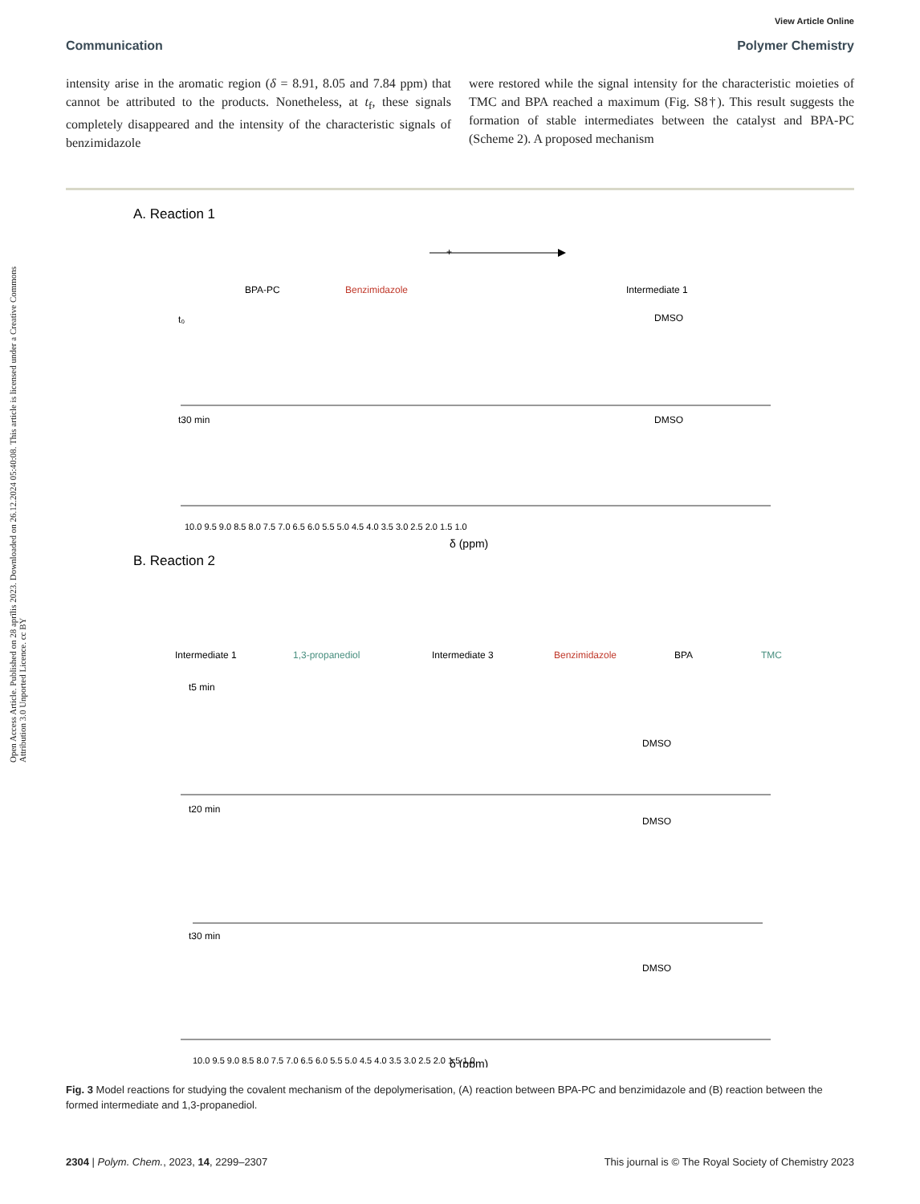Open Access Article. Published on 28 aprīlis 2023. Downloaded on 26.12.2024 05:40:08. This article is licensed under a Creative Commons Attribution 3.0 Unported Licence. cc BY
View Article Online
Communication Polymer Chemistry
intensity arise in the aromatic region (δ = 8.91, 8.05 and 7.84 ppm) that cannot be attributed to the products. Nonetheless, at t<sub>f</sub>, these signals completely disappeared and the intensity of the characteristic signals of benzimidazole
were restored while the signal intensity for the characteristic moieties of TMC and BPA reached a maximum (Fig. S8†). This result suggests the formation of stable intermediates between the catalyst and BPA-PC (Scheme 2). A proposed mechanism
A. Reaction 1
BPA-PC
Benzimidazole
Intermediate 1
+
t₀
DMSO
t30 min
DMSO
10.0 9.5 9.0 8.5 8.0 7.5 7.0 6.5 6.0 5.5 5.0 4.5 4.0 3.5 3.0 2.5 2.0 1.5 1.0
δ (ppm)
B. Reaction 2
Intermediate 1
1,3-propanediol
Intermediate 3
Benzimidazole
BPA
TMC
t5 min
DMSO
t20 min
DMSO
t30 min
DMSO
10.0 9.5 9.0 8.5 8.0 7.5 7.0 6.5 6.0 5.5 5.0 4.5 4.0 3.5 3.0 2.5 2.0 1.5 1.0
δ (ppm)
Fig. 3 Model reactions for studying the covalent mechanism of the depolymerisation, (A) reaction between BPA-PC and benzimidazole and (B) reaction between the formed intermediate and 1,3-propanediol.
2304 | Polym. Chem., 2023, 14, 2299–2307 This journal is © The Royal Society of Chemistry 2023